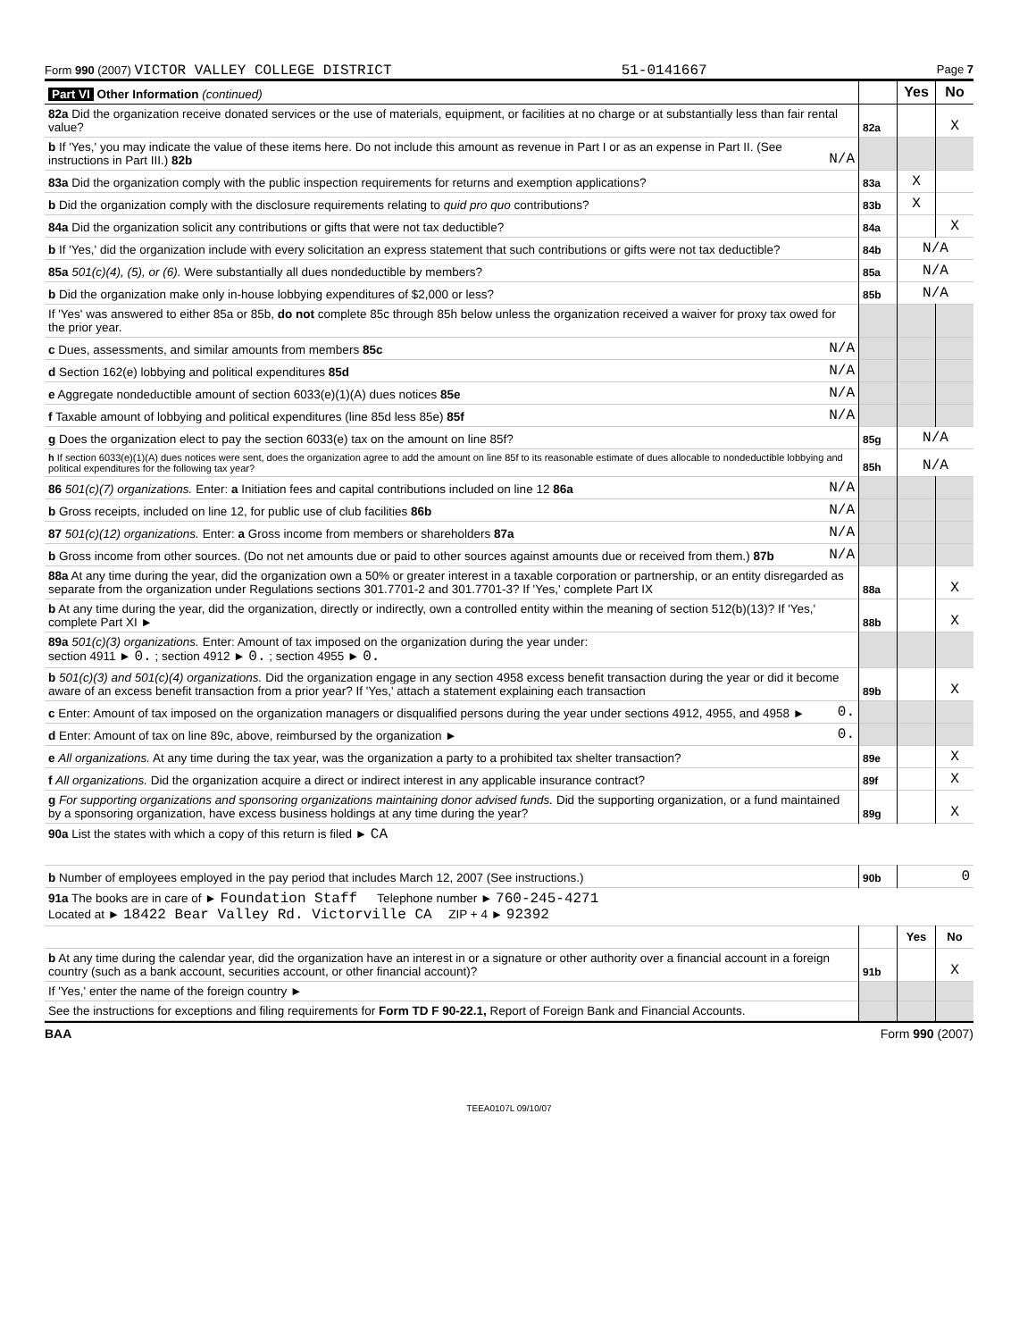Form 990 (2007) VICTOR VALLEY COLLEGE DISTRICT 51-0141667 Page 7
| Part VI Other Information (continued) | | | Yes | No |
| 82a Did the organization receive donated services or the use of materials, equipment, or facilities at no charge or at substantially less than fair rental value? | | 82a | | X |
| b If 'Yes,' you may indicate the value of these items here. Do not include this amount as revenue in Part I or as an expense in Part II. (See instructions in Part III.) 82b | N/A | | | |
| 83a Did the organization comply with the public inspection requirements for returns and exemption applications? | | 83a | X | |
| b Did the organization comply with the disclosure requirements relating to quid pro quo contributions? | | 83b | X | |
| 84a Did the organization solicit any contributions or gifts that were not tax deductible? | | 84a | | X |
| b If 'Yes,' did the organization include with every solicitation an express statement that such contributions or gifts were not tax deductible? | | 84b | N/A | |
| 85a 501(c)(4), (5), or (6). Were substantially all dues nondeductible by members? | | 85a | N/A | |
| b Did the organization make only in-house lobbying expenditures of $2,000 or less? | | 85b | N/A | |
| If 'Yes' was answered to either 85a or 85b, do not complete 85c through 85h below unless the organization received a waiver for proxy tax owed for the prior year. | | | | |
| c Dues, assessments, and similar amounts from members 85c | N/A | | | |
| d Section 162(e) lobbying and political expenditures 85d | N/A | | | |
| e Aggregate nondeductible amount of section 6033(e)(1)(A) dues notices 85e | N/A | | | |
| f Taxable amount of lobbying and political expenditures (line 85d less 85e) 85f | N/A | | | |
| g Does the organization elect to pay the section 6033(e) tax on the amount on line 85f? | | 85g | N/A | |
| h If section 6033(e)(1)(A) dues notices were sent, does the organization agree to add the amount on line 85f to its reasonable estimate of dues allocable to nondeductible lobbying and political expenditures for the following tax year? | | 85h | N/A | |
| 86 501(c)(7) organizations. Enter: a Initiation fees and capital contributions included on line 12 86a | N/A | | | |
| b Gross receipts, included on line 12, for public use of club facilities 86b | N/A | | | |
| 87 501(c)(12) organizations. Enter: a Gross income from members or shareholders 87a | N/A | | | |
| b Gross income from other sources. (Do not net amounts due or paid to other sources against amounts due or received from them.) 87b | N/A | | | |
| 88a At any time during the year, did the organization own a 50% or greater interest in a taxable corporation or partnership, or an entity disregarded as separate from the organization under Regulations sections 301.7701-2 and 301.7701-3? If 'Yes,' complete Part IX | | 88a | | X |
| b At any time during the year, did the organization, directly or indirectly, own a controlled entity within the meaning of section 512(b)(13)? If 'Yes,' complete Part XI ► | | 88b | | X |
| 89a 501(c)(3) organizations. Enter: Amount of tax imposed on the organization during the year under: section 4911 ► 0. ; section 4912 ► 0. ; section 4955 ► 0. | | | | |
| b 501(c)(3) and 501(c)(4) organizations. Did the organization engage in any section 4958 excess benefit transaction during the year or did it become aware of an excess benefit transaction from a prior year? If 'Yes,' attach a statement explaining each transaction | | 89b | | X |
| c Enter: Amount of tax imposed on the organization managers or disqualified persons during the year under sections 4912, 4955, and 4958 ► | 0. | | | |
| d Enter: Amount of tax on line 89c, above, reimbursed by the organization ► | 0. | | | |
| e All organizations. At any time during the tax year, was the organization a party to a prohibited tax shelter transaction? | | 89e | | X |
| f All organizations. Did the organization acquire a direct or indirect interest in any applicable insurance contract? | | 89f | | X |
| g For supporting organizations and sponsoring organizations maintaining donor advised funds. Did the supporting organization, or a fund maintained by a sponsoring organization, have excess business holdings at any time during the year? | | 89g | | X |
| 90a List the states with which a copy of this return is filed ► CA | | | | |
| b Number of employees employed in the pay period that includes March 12, 2007 (See instructions.) | | 90b | 0 | |
| 91a The books are in care of ► Foundation Staff Telephone number ► 760-245-4271 Located at ► 18422 Bear Valley Rd. Victorville CA ZIP + 4 ► 92392 | | | | |
| | | | Yes | No |
| b At any time during the calendar year, did the organization have an interest in or a signature or other authority over a financial account in a foreign country (such as a bank account, securities account, or other financial account)? | | 91b | | X |
| If 'Yes,' enter the name of the foreign country ► | | | | |
| See the instructions for exceptions and filing requirements for Form TD F 90-22.1, Report of Foreign Bank and Financial Accounts. | | | | |
BAA Form 990 (2007)
TEEA0107L 09/10/07